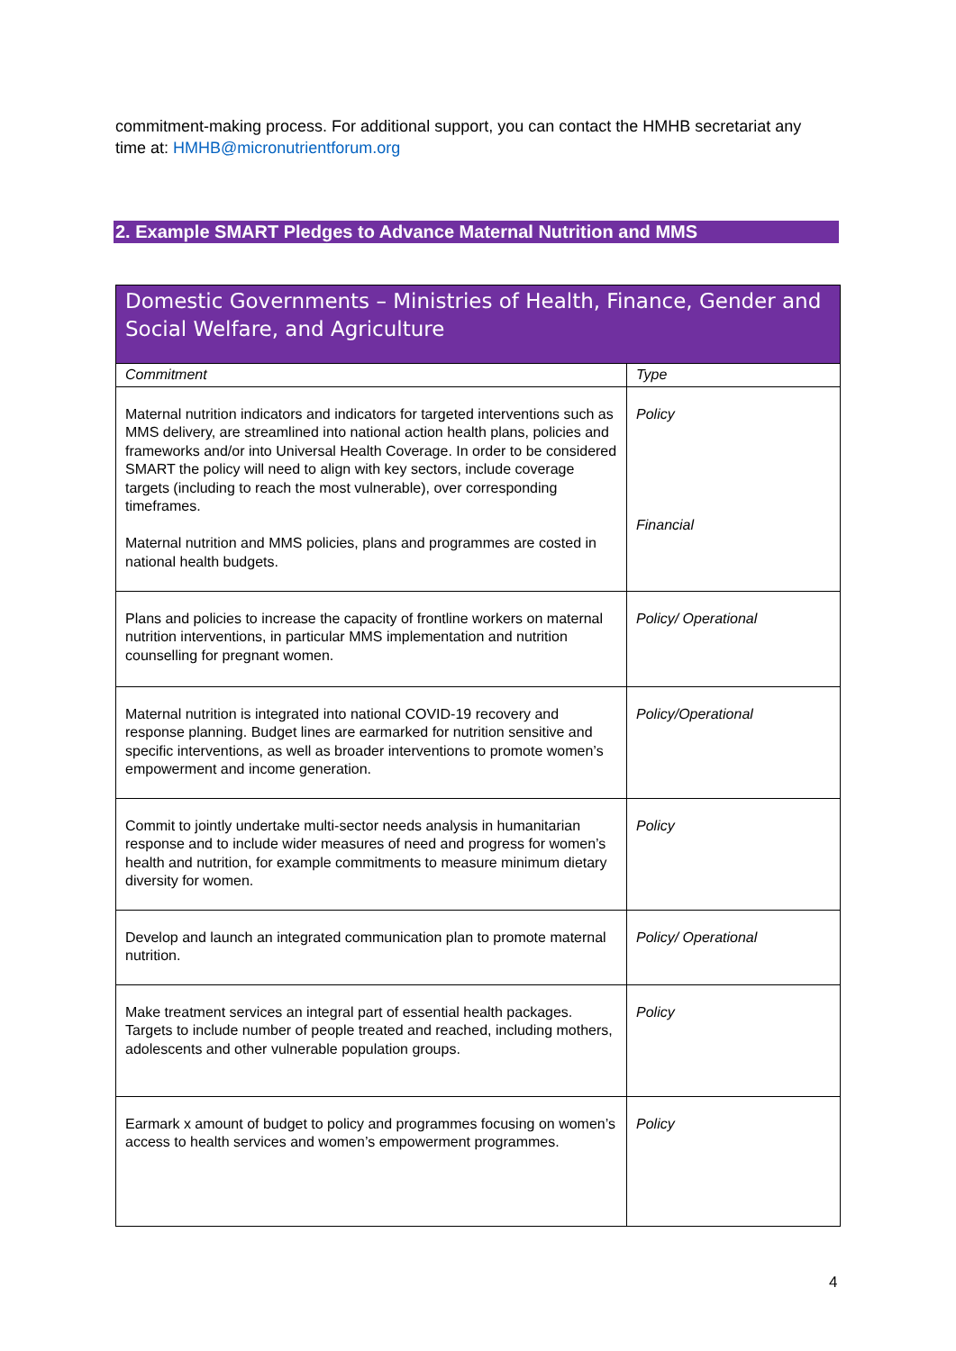commitment-making process. For additional support, you can contact the HMHB secretariat any time at: HMHB@micronutrientforum.org
2. Example SMART Pledges to Advance Maternal Nutrition and MMS
| Domestic Governments – Ministries of Health, Finance, Gender and Social Welfare, and Agriculture | |
| --- | --- |
| Commitment | Type |
| Maternal nutrition indicators and indicators for targeted interventions such as MMS delivery, are streamlined into national action health plans, policies and frameworks and/or into Universal Health Coverage. In order to be considered SMART the policy will need to align with key sectors, include coverage targets (including to reach the most vulnerable), over corresponding timeframes. Maternal nutrition and MMS policies, plans and programmes are costed in national health budgets. | Policy Financial |
| Plans and policies to increase the capacity of frontline workers on maternal nutrition interventions, in particular MMS implementation and nutrition counselling for pregnant women. | Policy/ Operational |
| Maternal nutrition is integrated into national COVID-19 recovery and response planning. Budget lines are earmarked for nutrition sensitive and specific interventions, as well as broader interventions to promote women’s empowerment and income generation. | Policy/Operational |
| Commit to jointly undertake multi-sector needs analysis in humanitarian response and to include wider measures of need and progress for women’s health and nutrition, for example commitments to measure minimum dietary diversity for women. | Policy |
| Develop and launch an integrated communication plan to promote maternal nutrition. | Policy/ Operational |
| Make treatment services an integral part of essential health packages. Targets to include number of people treated and reached, including mothers, adolescents and other vulnerable population groups. | Policy |
| Earmark x amount of budget to policy and programmes focusing on women’s access to health services and women’s empowerment programmes. | Policy |
4